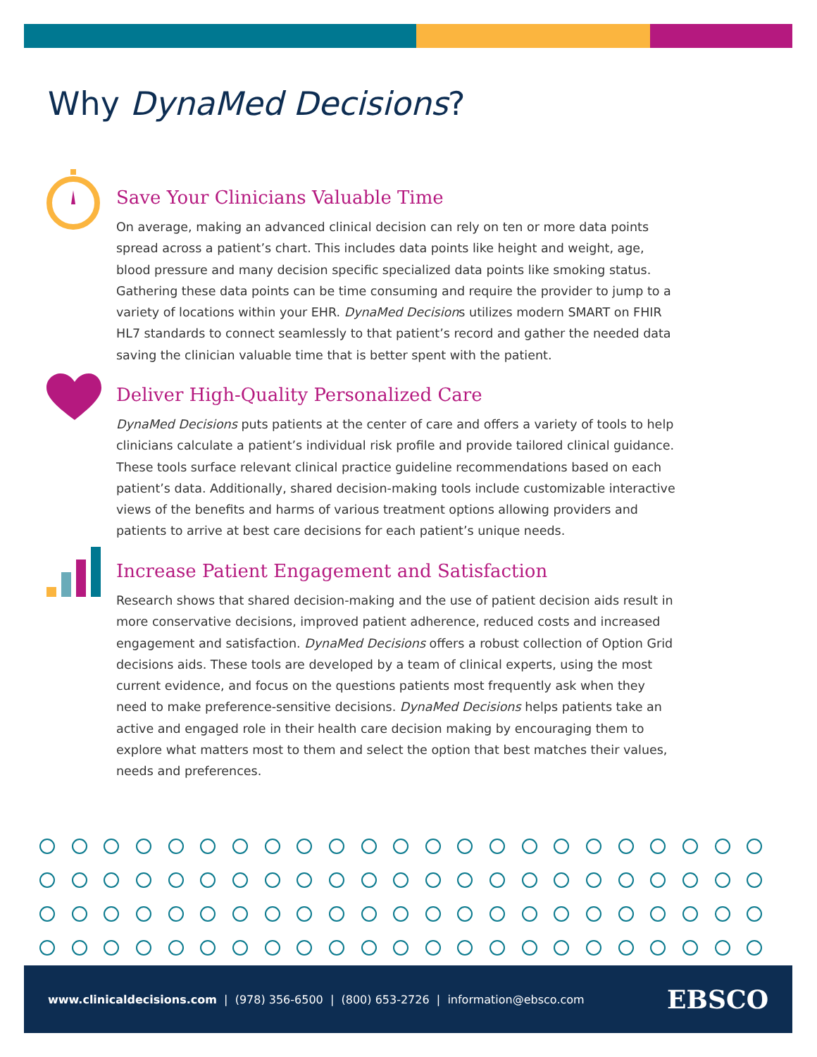Why DynaMed Decisions?
Save Your Clinicians Valuable Time
On average, making an advanced clinical decision can rely on ten or more data points spread across a patient’s chart. This includes data points like height and weight, age, blood pressure and many decision specific specialized data points like smoking status. Gathering these data points can be time consuming and require the provider to jump to a variety of locations within your EHR. DynaMed Decisions utilizes modern SMART on FHIR HL7 standards to connect seamlessly to that patient’s record and gather the needed data saving the clinician valuable time that is better spent with the patient.
Deliver High-Quality Personalized Care
DynaMed Decisions puts patients at the center of care and offers a variety of tools to help clinicians calculate a patient’s individual risk profile and provide tailored clinical guidance. These tools surface relevant clinical practice guideline recommendations based on each patient’s data. Additionally, shared decision-making tools include customizable interactive views of the benefits and harms of various treatment options allowing providers and patients to arrive at best care decisions for each patient’s unique needs.
Increase Patient Engagement and Satisfaction
Research shows that shared decision-making and the use of patient decision aids result in more conservative decisions, improved patient adherence, reduced costs and increased engagement and satisfaction. DynaMed Decisions offers a robust collection of Option Grid decisions aids. These tools are developed by a team of clinical experts, using the most current evidence, and focus on the questions patients most frequently ask when they need to make preference-sensitive decisions. DynaMed Decisions helps patients take an active and engaged role in their health care decision making by encouraging them to explore what matters most to them and select the option that best matches their values, needs and preferences.
www.clinicaldecisions.com | (978) 356-6500 | (800) 653-2726 | information@ebsco.com
EBSCO